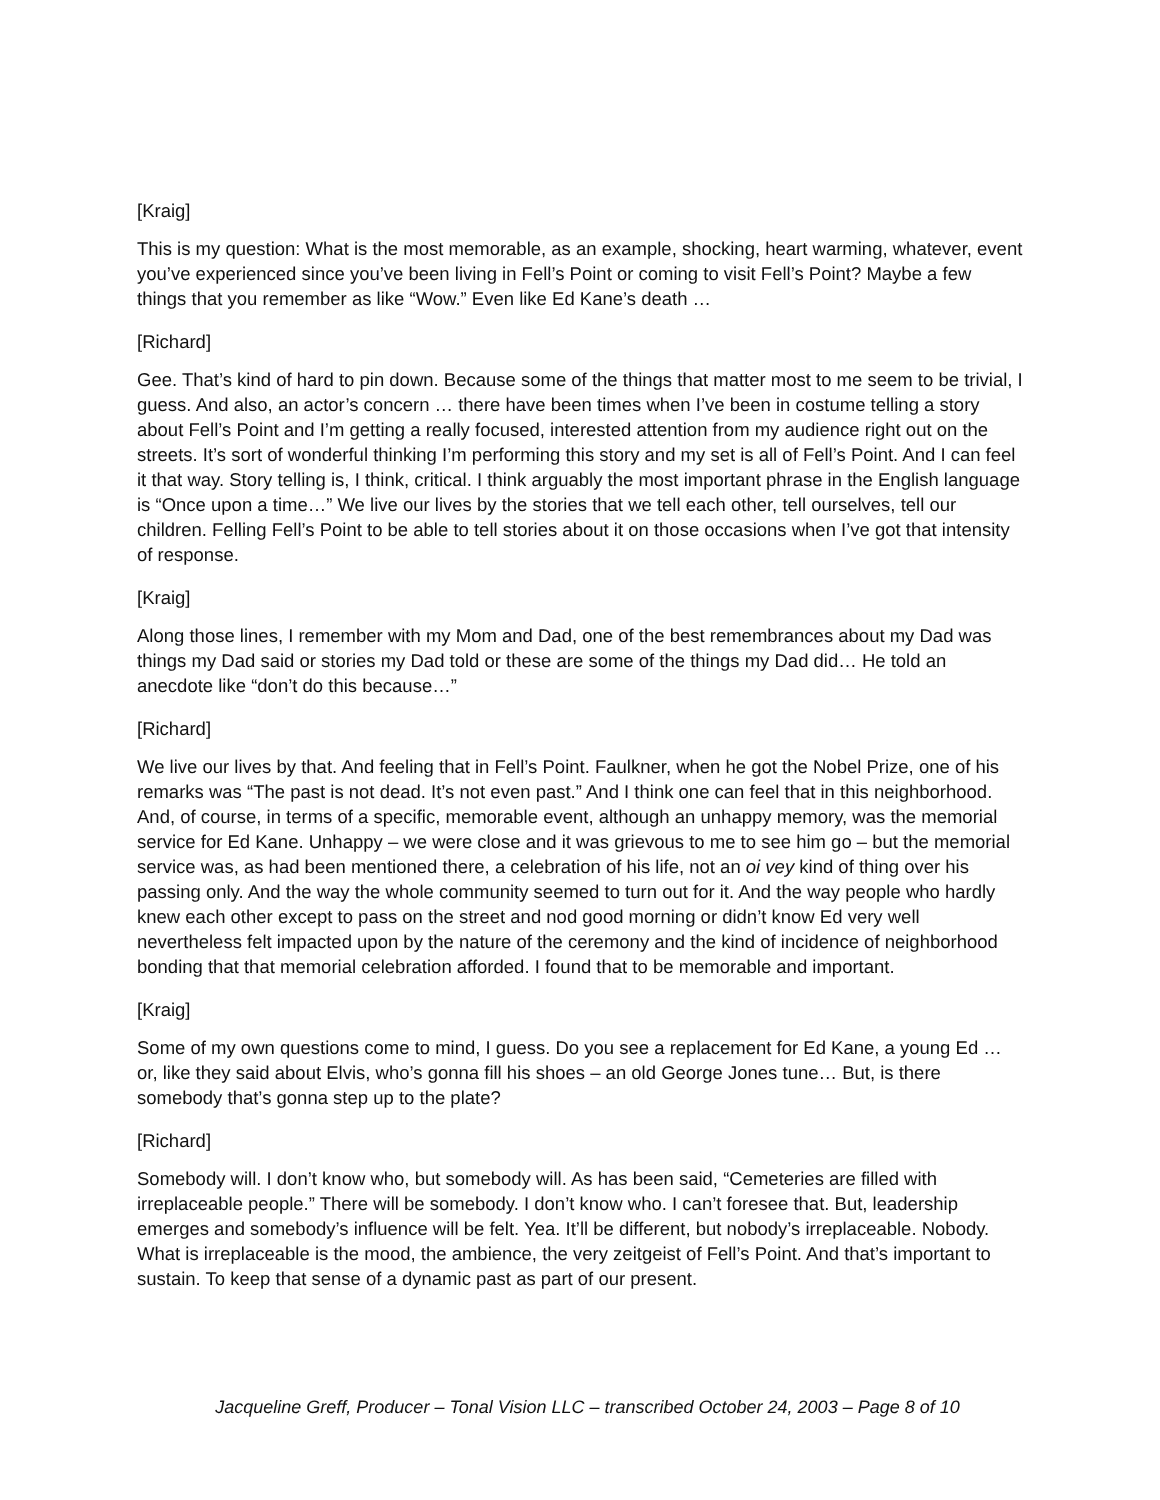[Kraig]
This is my question: What is the most memorable, as an example, shocking, heart warming, whatever, event you’ve experienced since you’ve been living in Fell’s Point or coming to visit Fell’s Point? Maybe a few things that you remember as like “Wow.” Even like Ed Kane’s death …
[Richard]
Gee. That’s kind of hard to pin down. Because some of the things that matter most to me seem to be trivial, I guess. And also, an actor’s concern … there have been times when I’ve been in costume telling a story about Fell’s Point and I’m getting a really focused, interested attention from my audience right out on the streets. It’s sort of wonderful thinking I’m performing this story and my set is all of Fell’s Point. And I can feel it that way. Story telling is, I think, critical. I think arguably the most important phrase in the English language is “Once upon a time…” We live our lives by the stories that we tell each other, tell ourselves, tell our children. Felling Fell’s Point to be able to tell stories about it on those occasions when I’ve got that intensity of response.
[Kraig]
Along those lines, I remember with my Mom and Dad, one of the best remembrances about my Dad was things my Dad said or stories my Dad told or these are some of the things my Dad did… He told an anecdote like “don’t do this because…”
[Richard]
We live our lives by that. And feeling that in Fell’s Point. Faulkner, when he got the Nobel Prize, one of his remarks was “The past is not dead. It’s not even past.” And I think one can feel that in this neighborhood. And, of course, in terms of a specific, memorable event, although an unhappy memory, was the memorial service for Ed Kane. Unhappy – we were close and it was grievous to me to see him go – but the memorial service was, as had been mentioned there, a celebration of his life, not an oi vey kind of thing over his passing only. And the way the whole community seemed to turn out for it. And the way people who hardly knew each other except to pass on the street and nod good morning or didn’t know Ed very well nevertheless felt impacted upon by the nature of the ceremony and the kind of incidence of neighborhood bonding that that memorial celebration afforded. I found that to be memorable and important.
[Kraig]
Some of my own questions come to mind, I guess. Do you see a replacement for Ed Kane, a young Ed … or, like they said about Elvis, who’s gonna fill his shoes – an old George Jones tune… But, is there somebody that’s gonna step up to the plate?
[Richard]
Somebody will. I don’t know who, but somebody will. As has been said, “Cemeteries are filled with irreplaceable people.” There will be somebody. I don’t know who. I can’t foresee that. But, leadership emerges and somebody’s influence will be felt. Yea. It’ll be different, but nobody’s irreplaceable. Nobody. What is irreplaceable is the mood, the ambience, the very zeitgeist of Fell’s Point. And that’s important to sustain. To keep that sense of a dynamic past as part of our present.
Jacqueline Greff, Producer – Tonal Vision LLC – transcribed October 24, 2003 – Page 8 of 10